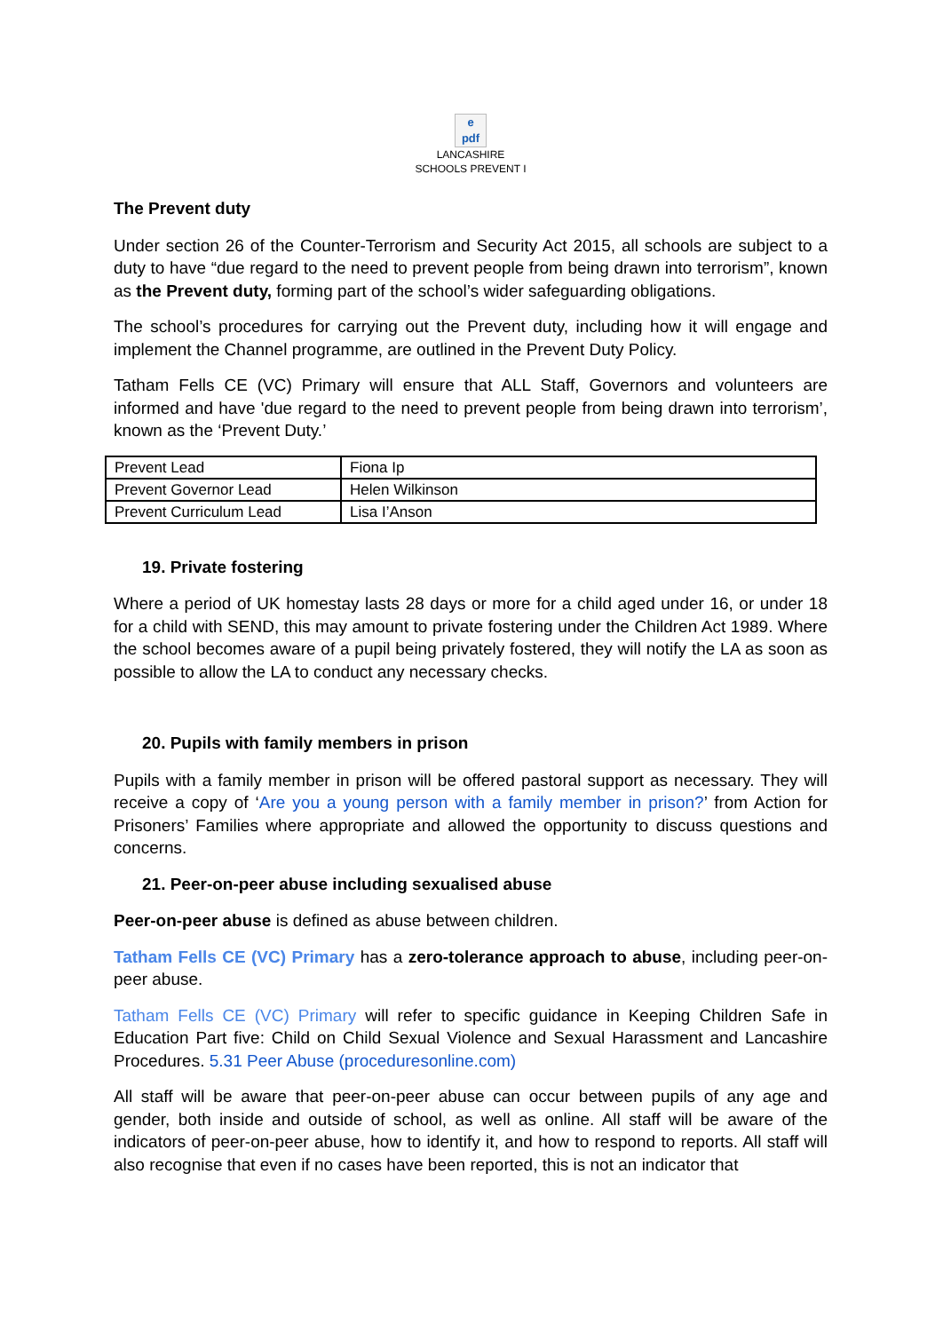e
pdf
LANCASHIRE
SCHOOLS PREVENT I
The Prevent duty
Under section 26 of the Counter-Terrorism and Security Act 2015, all schools are subject to a duty to have “due regard to the need to prevent people from being drawn into terrorism”, known as the Prevent duty, forming part of the school’s wider safeguarding obligations.
The school’s procedures for carrying out the Prevent duty, including how it will engage and implement the Channel programme, are outlined in the Prevent Duty Policy.
Tatham Fells CE (VC) Primary will ensure that ALL Staff, Governors and volunteers are informed and have 'due regard to the need to prevent people from being drawn into terrorism’, known as the ‘Prevent Duty.’
| Prevent Lead | Fiona Ip |
| Prevent Governor Lead | Helen Wilkinson |
| Prevent Curriculum Lead | Lisa I’Anson |
19. Private fostering
Where a period of UK homestay lasts 28 days or more for a child aged under 16, or under 18 for a child with SEND, this may amount to private fostering under the Children Act 1989. Where the school becomes aware of a pupil being privately fostered, they will notify the LA as soon as possible to allow the LA to conduct any necessary checks.
20. Pupils with family members in prison
Pupils with a family member in prison will be offered pastoral support as necessary. They will receive a copy of ‘Are you a young person with a family member in prison?’ from Action for Prisoners’ Families where appropriate and allowed the opportunity to discuss questions and concerns.
21. Peer-on-peer abuse including sexualised abuse
Peer-on-peer abuse is defined as abuse between children.
Tatham Fells CE (VC) Primary has a zero-tolerance approach to abuse, including peer-on-peer abuse.
Tatham Fells CE (VC) Primary will refer to specific guidance in Keeping Children Safe in Education Part five: Child on Child Sexual Violence and Sexual Harassment and Lancashire Procedures. 5.31 Peer Abuse (proceduresonline.com)
All staff will be aware that peer-on-peer abuse can occur between pupils of any age and gender, both inside and outside of school, as well as online. All staff will be aware of the indicators of peer-on-peer abuse, how to identify it, and how to respond to reports. All staff will also recognise that even if no cases have been reported, this is not an indicator that